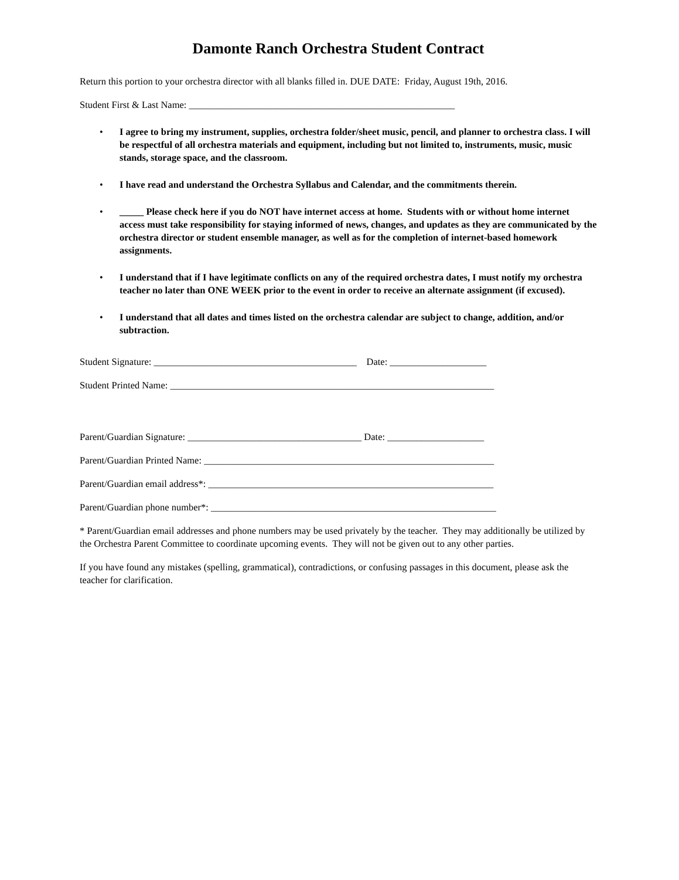Damonte Ranch Orchestra Student Contract
Return this portion to your orchestra director with all blanks filled in. DUE DATE: Friday, August 19th, 2016.
Student First & Last Name: _______________________________________________________
• I agree to bring my instrument, supplies, orchestra folder/sheet music, pencil, and planner to orchestra class. I will be respectful of all orchestra materials and equipment, including but not limited to, instruments, music, music stands, storage space, and the classroom.
• I have read and understand the Orchestra Syllabus and Calendar, and the commitments therein.
• _____ Please check here if you do NOT have internet access at home. Students with or without home internet access must take responsibility for staying informed of news, changes, and updates as they are communicated by the orchestra director or student ensemble manager, as well as for the completion of internet-based homework assignments.
• I understand that if I have legitimate conflicts on any of the required orchestra dates, I must notify my orchestra teacher no later than ONE WEEK prior to the event in order to receive an alternate assignment (if excused).
• I understand that all dates and times listed on the orchestra calendar are subject to change, addition, and/or subtraction.
Student Signature: __________________________________________ Date: ____________________
Student Printed Name: ___________________________________________________________________
Parent/Guardian Signature: ____________________________________ Date: ____________________
Parent/Guardian Printed Name: ____________________________________________________________
Parent/Guardian email address*: ___________________________________________________________
Parent/Guardian phone number*: ___________________________________________________________
* Parent/Guardian email addresses and phone numbers may be used privately by the teacher. They may additionally be utilized by the Orchestra Parent Committee to coordinate upcoming events. They will not be given out to any other parties.
If you have found any mistakes (spelling, grammatical), contradictions, or confusing passages in this document, please ask the teacher for clarification.